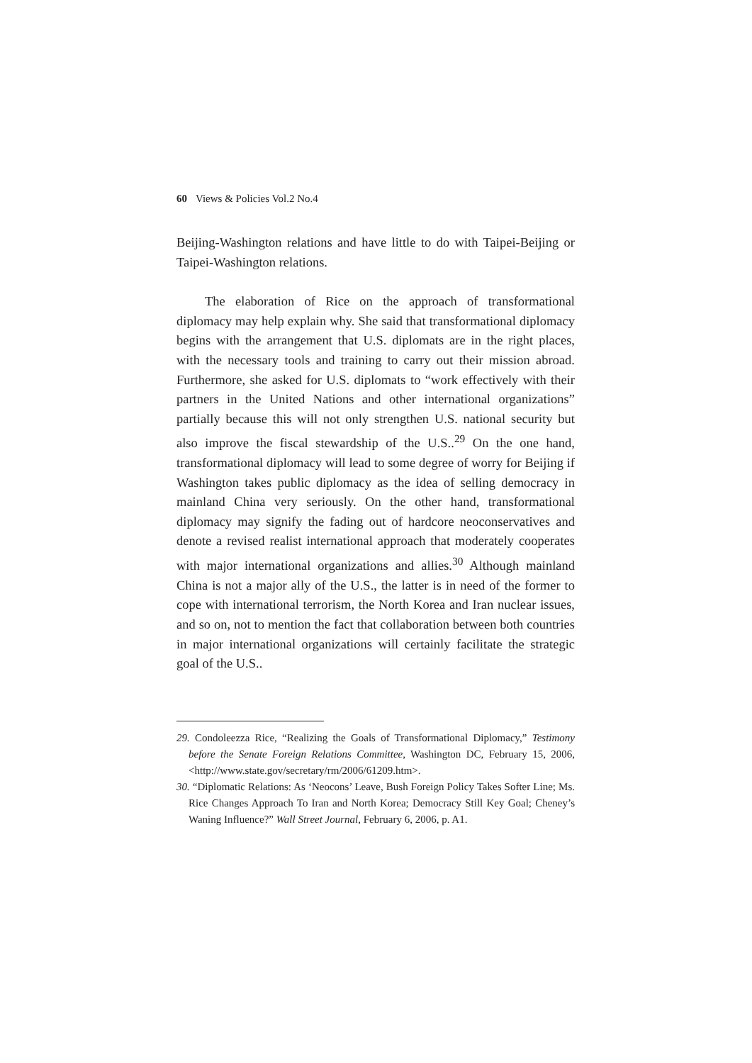60 Views & Policies Vol.2 No.4
Beijing-Washington relations and have little to do with Taipei-Beijing or Taipei-Washington relations.
The elaboration of Rice on the approach of transformational diplomacy may help explain why. She said that transformational diplomacy begins with the arrangement that U.S. diplomats are in the right places, with the necessary tools and training to carry out their mission abroad. Furthermore, she asked for U.S. diplomats to “work effectively with their partners in the United Nations and other international organizations” partially because this will not only strengthen U.S. national security but also improve the fiscal stewardship of the U.S..<sup>29</sup> On the one hand, transformational diplomacy will lead to some degree of worry for Beijing if Washington takes public diplomacy as the idea of selling democracy in mainland China very seriously. On the other hand, transformational diplomacy may signify the fading out of hardcore neoconservatives and denote a revised realist international approach that moderately cooperates with major international organizations and allies.<sup>30</sup> Although mainland China is not a major ally of the U.S., the latter is in need of the former to cope with international terrorism, the North Korea and Iran nuclear issues, and so on, not to mention the fact that collaboration between both countries in major international organizations will certainly facilitate the strategic goal of the U.S..
29. Condoleezza Rice, “Realizing the Goals of Transformational Diplomacy,” Testimony before the Senate Foreign Relations Committee, Washington DC, February 15, 2006, <http://www.state.gov/secretary/rm/2006/61209.htm>.
30. “Diplomatic Relations: As ‘Neocons’ Leave, Bush Foreign Policy Takes Softer Line; Ms. Rice Changes Approach To Iran and North Korea; Democracy Still Key Goal; Cheney’s Waning Influence?” Wall Street Journal, February 6, 2006, p. A1.